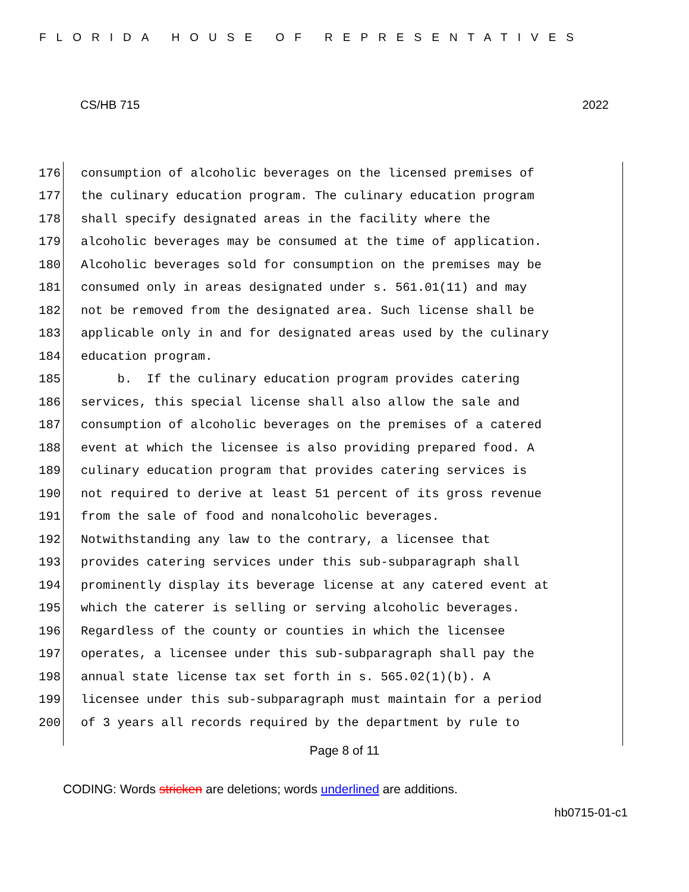FLORIDA HOUSE OF REPRESENTATIVES
CS/HB 715 2022
176 consumption of alcoholic beverages on the licensed premises of
177 the culinary education program. The culinary education program
178 shall specify designated areas in the facility where the
179 alcoholic beverages may be consumed at the time of application.
180 Alcoholic beverages sold for consumption on the premises may be
181 consumed only in areas designated under s. 561.01(11) and may
182 not be removed from the designated area. Such license shall be
183 applicable only in and for designated areas used by the culinary
184 education program.
185 b. If the culinary education program provides catering
186 services, this special license shall also allow the sale and
187 consumption of alcoholic beverages on the premises of a catered
188 event at which the licensee is also providing prepared food. A
189 culinary education program that provides catering services is
190 not required to derive at least 51 percent of its gross revenue
191 from the sale of food and nonalcoholic beverages.
192 Notwithstanding any law to the contrary, a licensee that
193 provides catering services under this sub-subparagraph shall
194 prominently display its beverage license at any catered event at
195 which the caterer is selling or serving alcoholic beverages.
196 Regardless of the county or counties in which the licensee
197 operates, a licensee under this sub-subparagraph shall pay the
198 annual state license tax set forth in s. 565.02(1)(b). A
199 licensee under this sub-subparagraph must maintain for a period
200 of 3 years all records required by the department by rule to
Page 8 of 11
CODING: Words stricken are deletions; words underlined are additions.
hb0715-01-c1